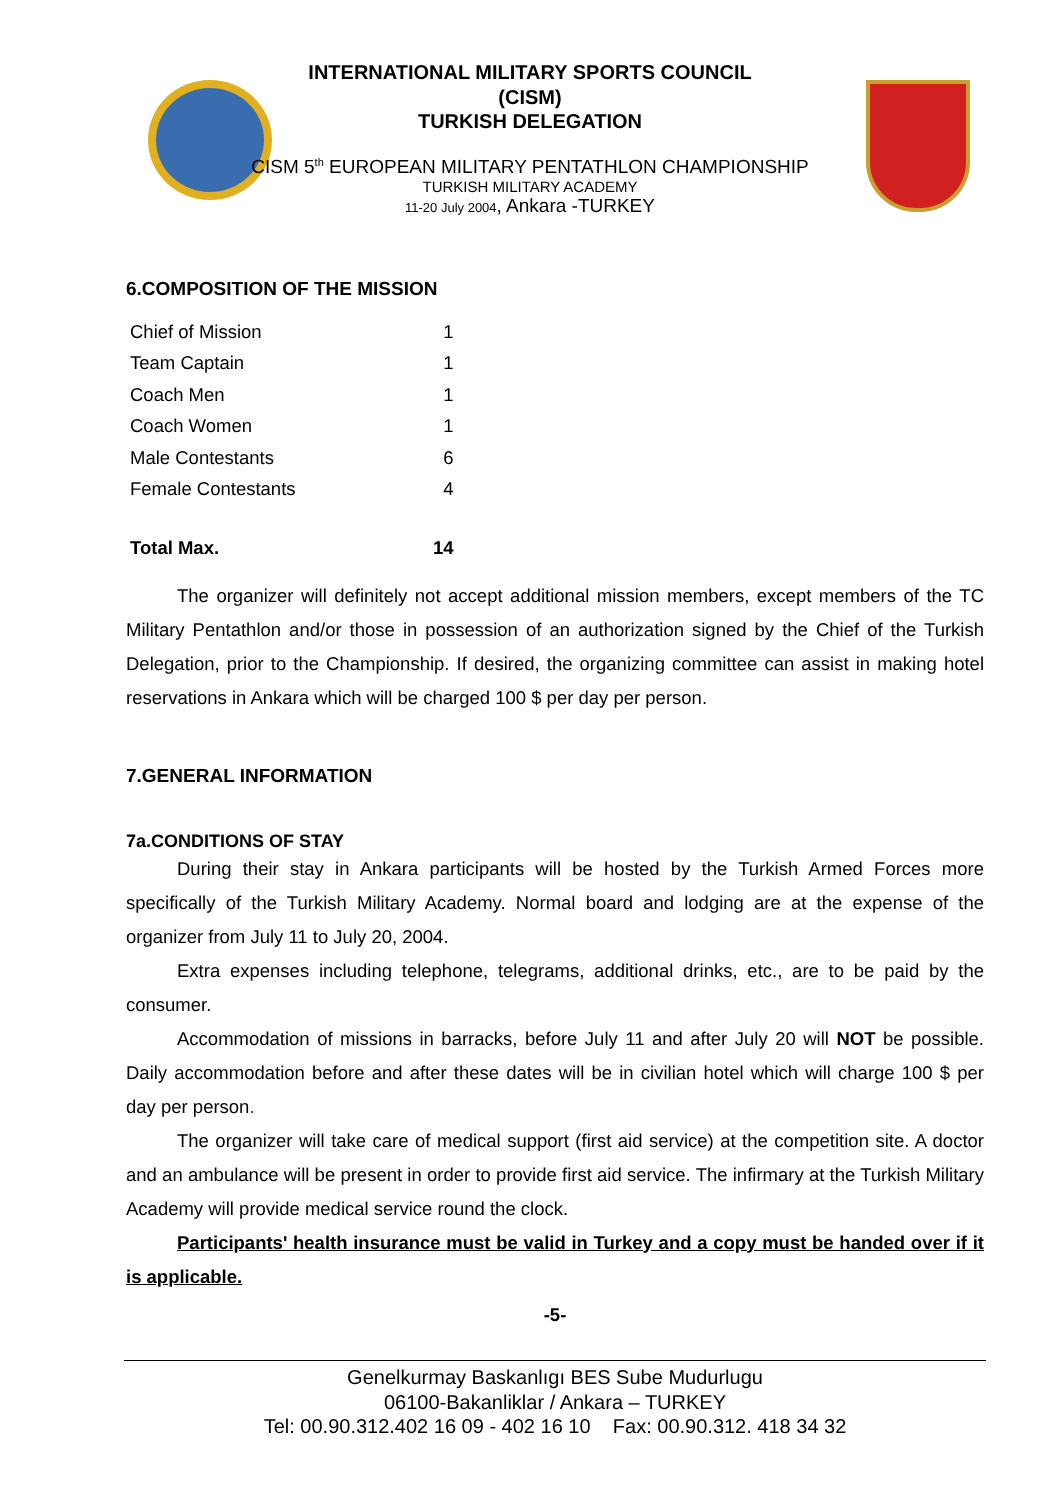INTERNATIONAL MILITARY SPORTS COUNCIL
(CISM)
TURKISH DELEGATION
CISM 5<sup>th</sup> EUROPEAN MILITARY PENTATHLON CHAMPIONSHIP
TURKISH MILITARY ACADEMY
11-20 July 2004, Ankara -TURKEY
6.COMPOSITION OF THE MISSION
| Chief of Mission | 1 |
| Team Captain | 1 |
| Coach Men | 1 |
| Coach Women | 1 |
| Male Contestants | 6 |
| Female Contestants | 4 |
| Total Max. | 14 |
The organizer will definitely not accept additional mission members, except members of the TC Military Pentathlon and/or those in possession of an authorization signed by the Chief of the Turkish Delegation, prior to the Championship. If desired, the organizing committee can assist in making hotel reservations in Ankara which will be charged 100 $ per day per person.
7.GENERAL INFORMATION
7a.CONDITIONS OF STAY
During their stay in Ankara participants will be hosted by the Turkish Armed Forces more specifically of the Turkish Military Academy. Normal board and lodging are at the expense of the organizer from July 11 to July 20, 2004.
Extra expenses including telephone, telegrams, additional drinks, etc., are to be paid by the consumer.
Accommodation of missions in barracks, before July 11 and after July 20 will NOT be possible. Daily accommodation before and after these dates will be in civilian hotel which will charge 100 $ per day per person.
The organizer will take care of medical support (first aid service) at the competition site. A doctor and an ambulance will be present in order to provide first aid service. The infirmary at the Turkish Military Academy will provide medical service round the clock.
Participants' health insurance must be valid in Turkey and a copy must be handed over if it is applicable.
-5-
Genelkurmay Baskanlıgı BES Sube Mudurlugu
06100-Bakanliklar / Ankara – TURKEY
Tel: 00.90.312.402 16 09 - 402 16 10 Fax: 00.90.312. 418 34 32